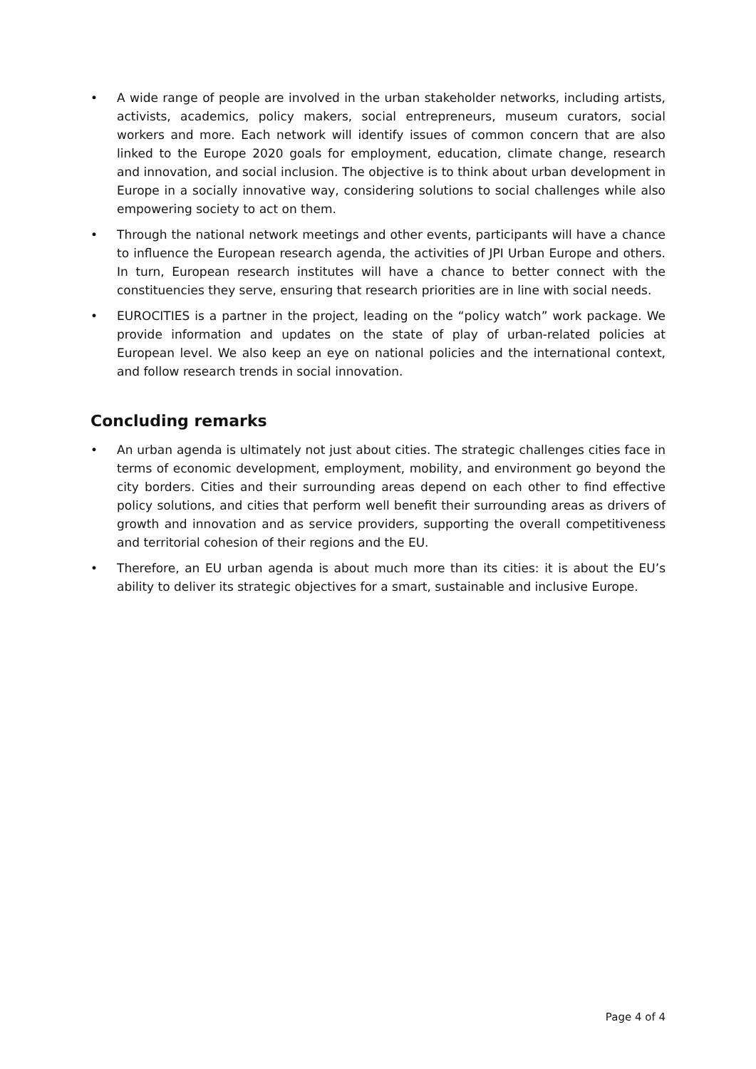• A wide range of people are involved in the urban stakeholder networks, including artists, activists, academics, policy makers, social entrepreneurs, museum curators, social workers and more. Each network will identify issues of common concern that are also linked to the Europe 2020 goals for employment, education, climate change, research and innovation, and social inclusion. The objective is to think about urban development in Europe in a socially innovative way, considering solutions to social challenges while also empowering society to act on them.
• Through the national network meetings and other events, participants will have a chance to influence the European research agenda, the activities of JPI Urban Europe and others. In turn, European research institutes will have a chance to better connect with the constituencies they serve, ensuring that research priorities are in line with social needs.
• EUROCITIES is a partner in the project, leading on the “policy watch” work package. We provide information and updates on the state of play of urban-related policies at European level. We also keep an eye on national policies and the international context, and follow research trends in social innovation.
Concluding remarks
• An urban agenda is ultimately not just about cities. The strategic challenges cities face in terms of economic development, employment, mobility, and environment go beyond the city borders. Cities and their surrounding areas depend on each other to find effective policy solutions, and cities that perform well benefit their surrounding areas as drivers of growth and innovation and as service providers, supporting the overall competitiveness and territorial cohesion of their regions and the EU.
• Therefore, an EU urban agenda is about much more than its cities: it is about the EU’s ability to deliver its strategic objectives for a smart, sustainable and inclusive Europe.
Page 4 of 4